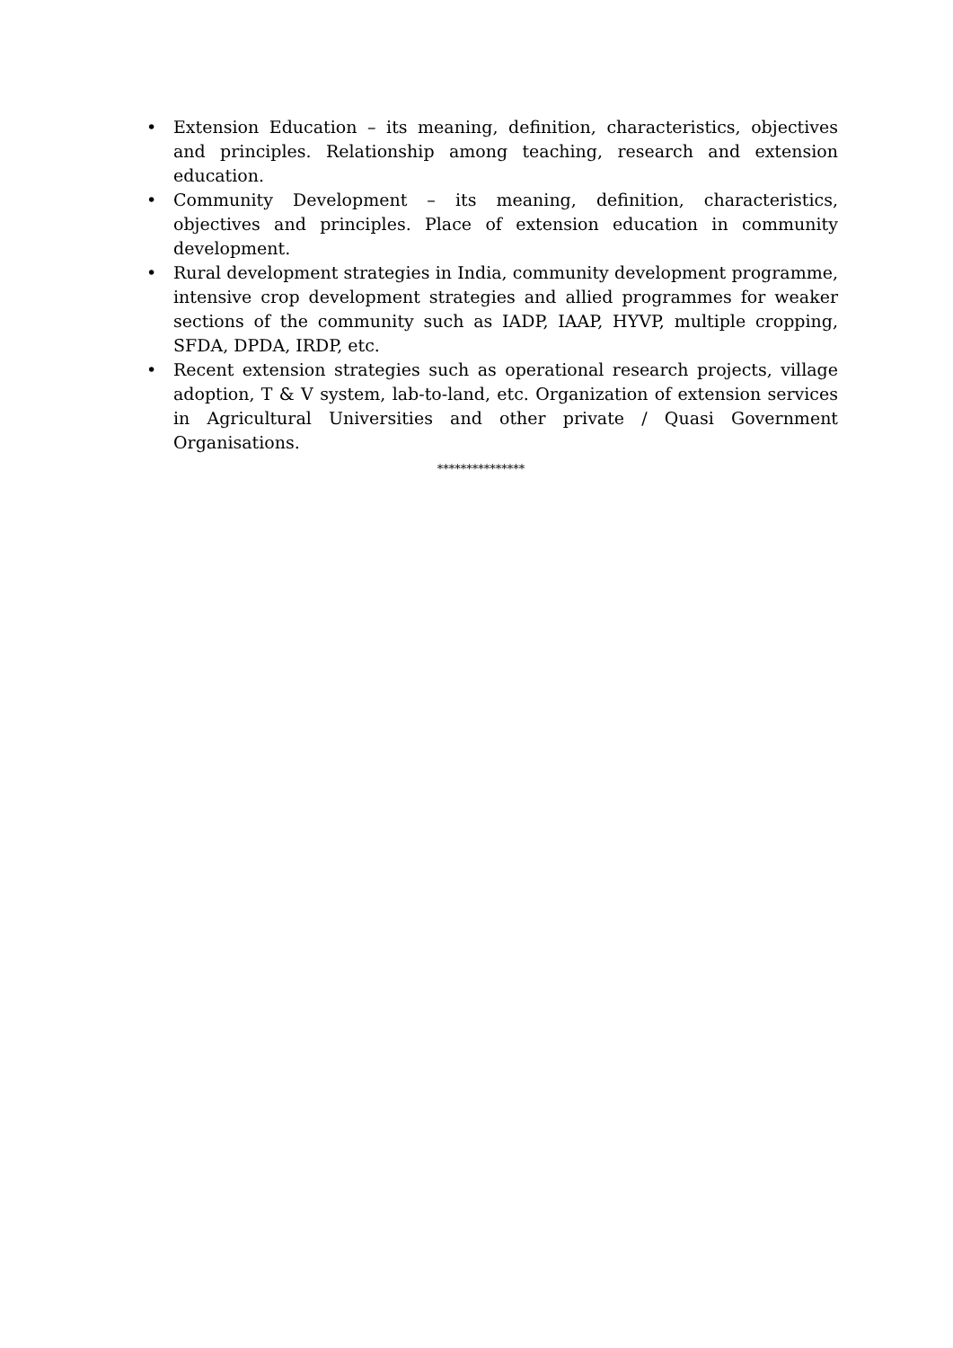• Extension Education – its meaning, definition, characteristics, objectives and principles. Relationship among teaching, research and extension education.
• Community Development – its meaning, definition, characteristics, objectives and principles. Place of extension education in community development.
• Rural development strategies in India, community development programme, intensive crop development strategies and allied programmes for weaker sections of the community such as IADP, IAAP, HYVP, multiple cropping, SFDA, DPDA, IRDP, etc.
• Recent extension strategies such as operational research projects, village adoption, T & V system, lab-to-land, etc. Organization of extension services in Agricultural Universities and other private / Quasi Government Organisations.
***************